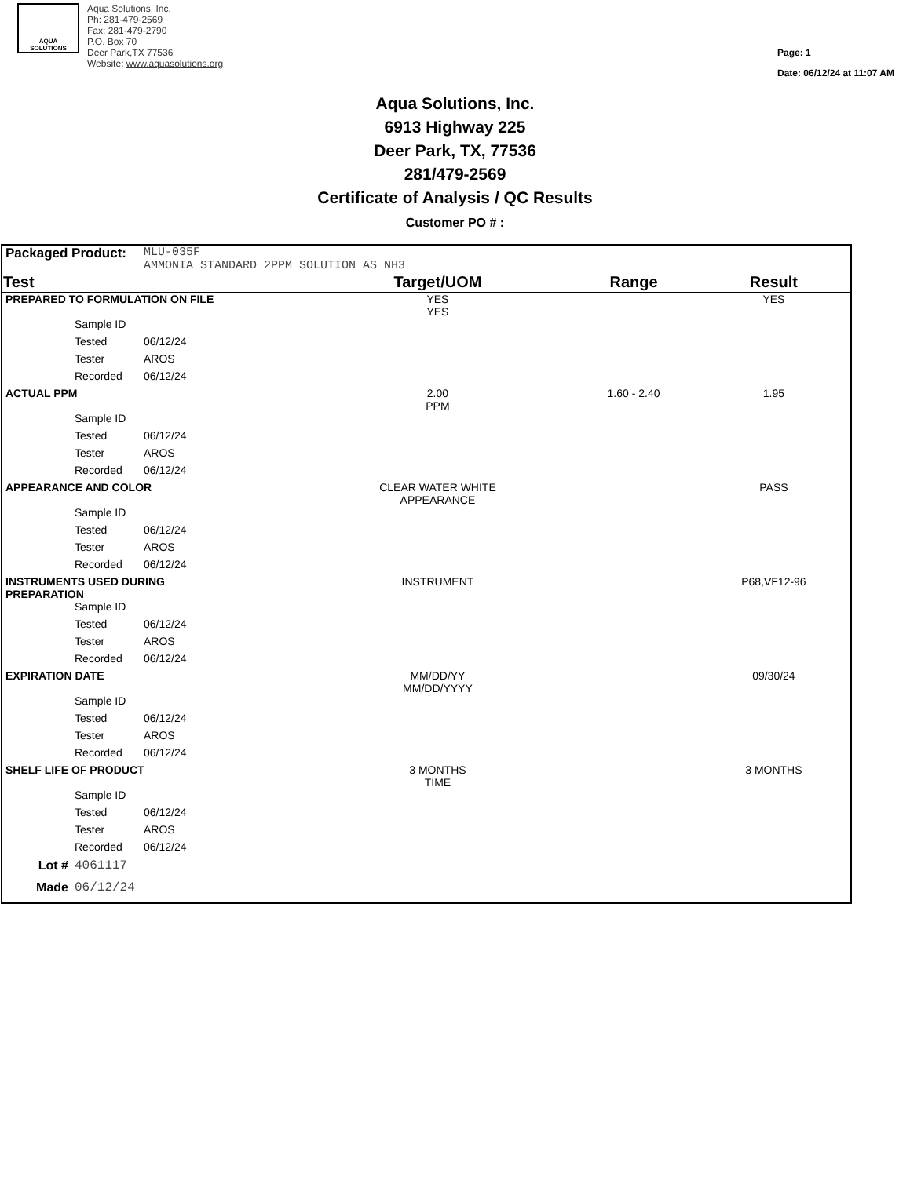AQUA
SOLUTIONS
Aqua Solutions, Inc.
Ph: 281-479-2569
Fax: 281-479-2790
P.O. Box 70
Deer Park,TX 77536
Website: www.aquasolutions.org
Page: 1
Date: 06/12/24 at 11:07 AM
Aqua Solutions, Inc.
6913 Highway 225
Deer Park, TX, 77536
281/479-2569
Certificate of Analysis / QC Results
Customer PO # :
| Packaged Product: | | MLU-035F AMMONIA STANDARD 2PPM SOLUTION AS NH3 | | | |
| Test | | | Target/UOM | Range | Result |
| PREPARED TO FORMULATION ON FILE | | | YES YES | | YES |
| | Sample ID | | | | |
| | Tested | 06/12/24 | | | |
| | Tester | AROS | | | |
| | Recorded | 06/12/24 | | | |
| ACTUAL PPM | | | 2.00 PPM | 1.60 - 2.40 | 1.95 |
| | Sample ID | | | | |
| | Tested | 06/12/24 | | | |
| | Tester | AROS | | | |
| | Recorded | 06/12/24 | | | |
| APPEARANCE AND COLOR | | | CLEAR WATER WHITE APPEARANCE | | PASS |
| | Sample ID | | | | |
| | Tested | 06/12/24 | | | |
| | Tester | AROS | | | |
| | Recorded | 06/12/24 | | | |
| INSTRUMENTS USED DURING PREPARATION | | | INSTRUMENT | | P68,VF12-96 |
| | Sample ID | | | | |
| | Tested | 06/12/24 | | | |
| | Tester | AROS | | | |
| | Recorded | 06/12/24 | | | |
| EXPIRATION DATE | | | MM/DD/YY MM/DD/YYYY | | 09/30/24 |
| | Sample ID | | | | |
| | Tested | 06/12/24 | | | |
| | Tester | AROS | | | |
| | Recorded | 06/12/24 | | | |
| SHELF LIFE OF PRODUCT | | | 3 MONTHS TIME | | 3 MONTHS |
| | Sample ID | | | | |
| | Tested | 06/12/24 | | | |
| | Tester | AROS | | | |
| | Recorded | 06/12/24 | | | |
| Lot # | 4061117 | | | | |
| Made | 06/12/24 | | | | |